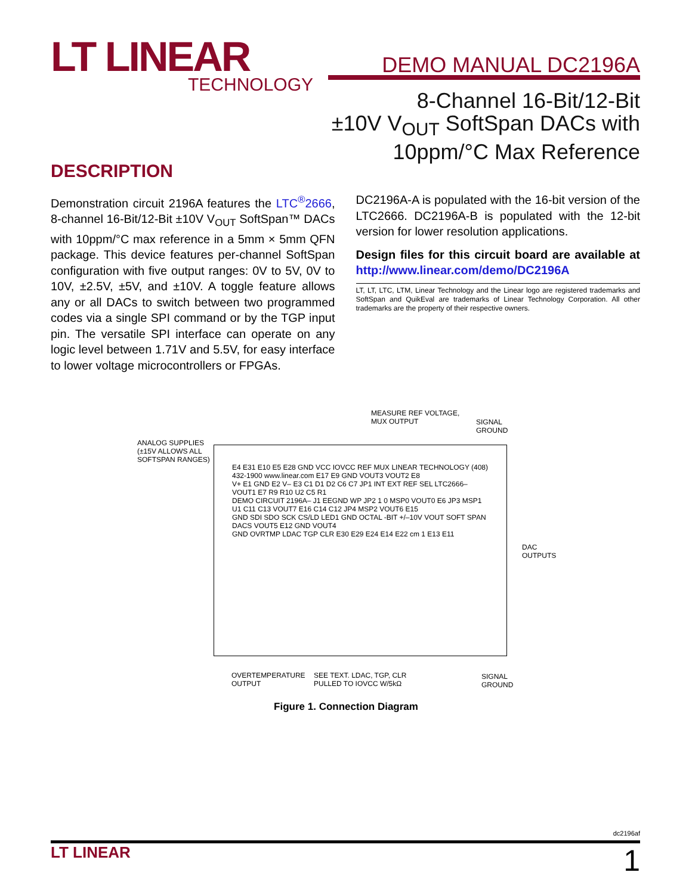LT LINEAR
TECHNOLOGY
DEMO MANUAL DC2196A
8-Channel 16-Bit/12-Bit
±10V V<sub>OUT</sub> SoftSpan DACs with
10ppm/°C Max Reference
DESCRIPTION
Demonstration circuit 2196A features the LTC<sup>®</sup>2666, 8-channel 16-Bit/12-Bit ±10V V<sub>OUT</sub> SoftSpan™ DACs with 10ppm/°C max reference in a 5mm × 5mm QFN package. This device features per-channel SoftSpan configuration with five output ranges: 0V to 5V, 0V to 10V, ±2.5V, ±5V, and ±10V. A toggle feature allows any or all DACs to switch between two programmed codes via a single SPI command or by the TGP input pin. The versatile SPI interface can operate on any logic level between 1.71V and 5.5V, for easy interface to lower voltage microcontrollers or FPGAs.
DC2196A-A is populated with the 16-bit version of the LTC2666. DC2196A-B is populated with the 12-bit version for lower resolution applications.
Design files for this circuit board are available at http://www.linear.com/demo/DC2196A
LT, LT, LTC, LTM, Linear Technology and the Linear logo are registered trademarks and SoftSpan and QuikEval are trademarks of Linear Technology Corporation. All other trademarks are the property of their respective owners.
ANALOG SUPPLIES
(±15V ALLOWS ALL
SOFTSPAN RANGES)
MEASURE REF VOLTAGE,
MUX OUTPUT
SIGNAL
GROUND
E4 E31 E10 E5 E28 GND VCC IOVCC REF MUX LINEAR TECHNOLOGY (408) 432-1900 www.linear.com E17 E9 GND VOUT3 VOUT2 E8
V+ E1 GND E2 V– E3 C1 D1 D2 C6 C7 JP1 INT EXT REF SEL LTC2666– VOUT1 E7 R9 R10 U2 C5 R1
DEMO CIRCUIT 2196A– J1 EEGND WP JP2 1 0 MSP0 VOUT0 E6 JP3 MSP1 U1 C11 C13 VOUT7 E16 C14 C12 JP4 MSP2 VOUT6 E15
GND SDI SDO SCK CS/LD LED1 GND OCTAL -BIT +/–10V VOUT SOFT SPAN DACS VOUT5 E12 GND VOUT4
GND OVRTMP LDAC TGP CLR E30 E29 E24 E14 E22 cm 1 E13 E11
DAC
OUTPUTS
OVERTEMPERATURE
OUTPUT
SEE TEXT. LDAC, TGP, CLR
PULLED TO IOVCC W/5kΩ
SIGNAL
GROUND
Figure 1. Connection Diagram
dc2196af
LT LINEAR 1